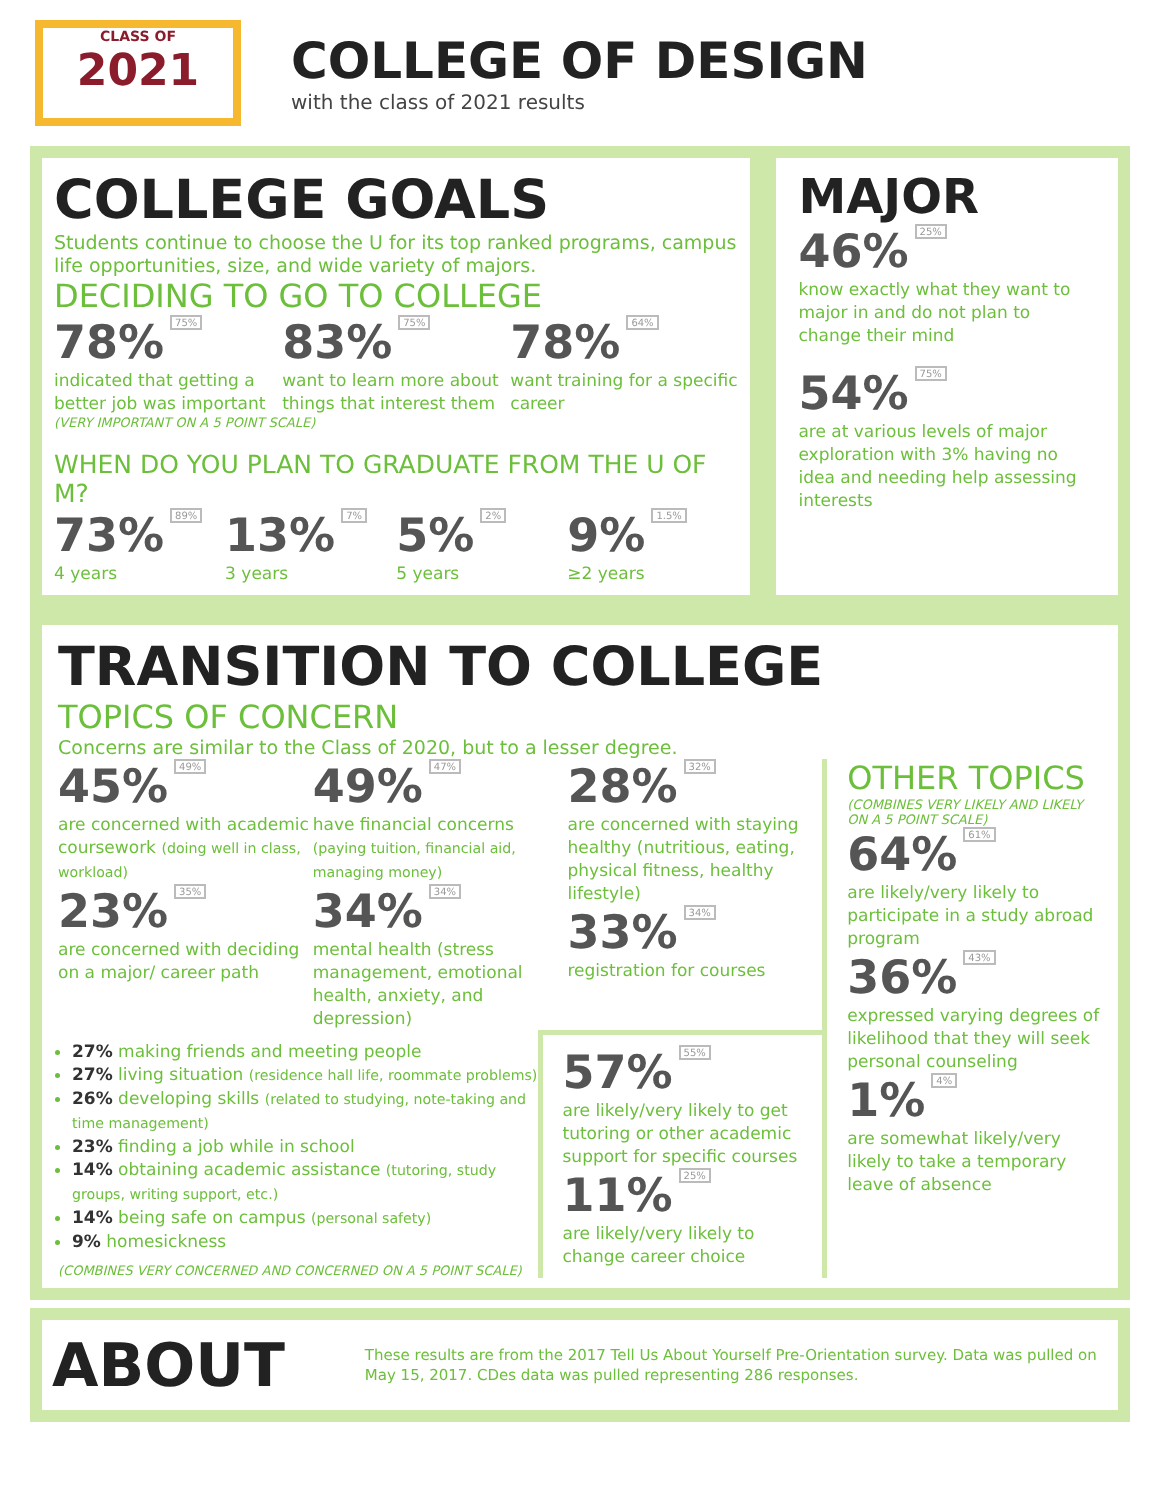CLASS OF
2021
COLLEGE OF DESIGN
with the class of 2021 results
COLLEGE GOALS
Students continue to choose the U for its top ranked programs, campus life opportunities, size, and wide variety of majors.
DECIDING TO GO TO COLLEGE
78% 75%
indicated that getting a better job was important
83% 75%
want to learn more about things that interest them
78% 64%
want training for a specific career
(VERY IMPORTANT ON A 5 POINT SCALE)
WHEN DO YOU PLAN TO GRADUATE FROM THE U OF M?
73% 89%
4 years
13% 7%
3 years
5% 2%
5 years
9% 1.5%
≥2 years
MAJOR
46% 25%
know exactly what they want to major in and do not plan to change their mind
54% 75%
are at various levels of major exploration with 3% having no idea and needing help assessing interests
TRANSITION TO COLLEGE
TOPICS OF CONCERN
Concerns are similar to the Class of 2020, but to a lesser degree.
45% 49%
are concerned with academic coursework (doing well in class, workload)
23% 35%
are concerned with deciding on a major/ career path
49% 47%
have financial concerns (paying tuition, financial aid, managing money)
34% 34%
mental health (stress management, emotional health, anxiety, and depression)
28% 32%
are concerned with staying healthy (nutritious, eating, physical fitness, healthy lifestyle)
33% 34%
registration for courses
27% making friends and meeting people
27% living situation (residence hall life, roommate problems)
26% developing skills (related to studying, note-taking and time management)
23% finding a job while in school
14% obtaining academic assistance (tutoring, study groups, writing support, etc.)
14% being safe on campus (personal safety)
9% homesickness
(COMBINES VERY CONCERNED AND CONCERNED ON A 5 POINT SCALE)
57% 55%
are likely/very likely to get tutoring or other academic support for specific courses
11% 25%
are likely/very likely to change career choice
OTHER TOPICS
(COMBINES VERY LIKELY AND LIKELY ON A 5 POINT SCALE)
64% 61%
are likely/very likely to participate in a study abroad program
36% 43%
expressed varying degrees of likelihood that they will seek personal counseling
1% 4%
are somewhat likely/very likely to take a temporary leave of absence
ABOUT
These results are from the 2017 Tell Us About Yourself Pre-Orientation survey. Data was pulled on May 15, 2017. CDes data was pulled representing 286 responses.